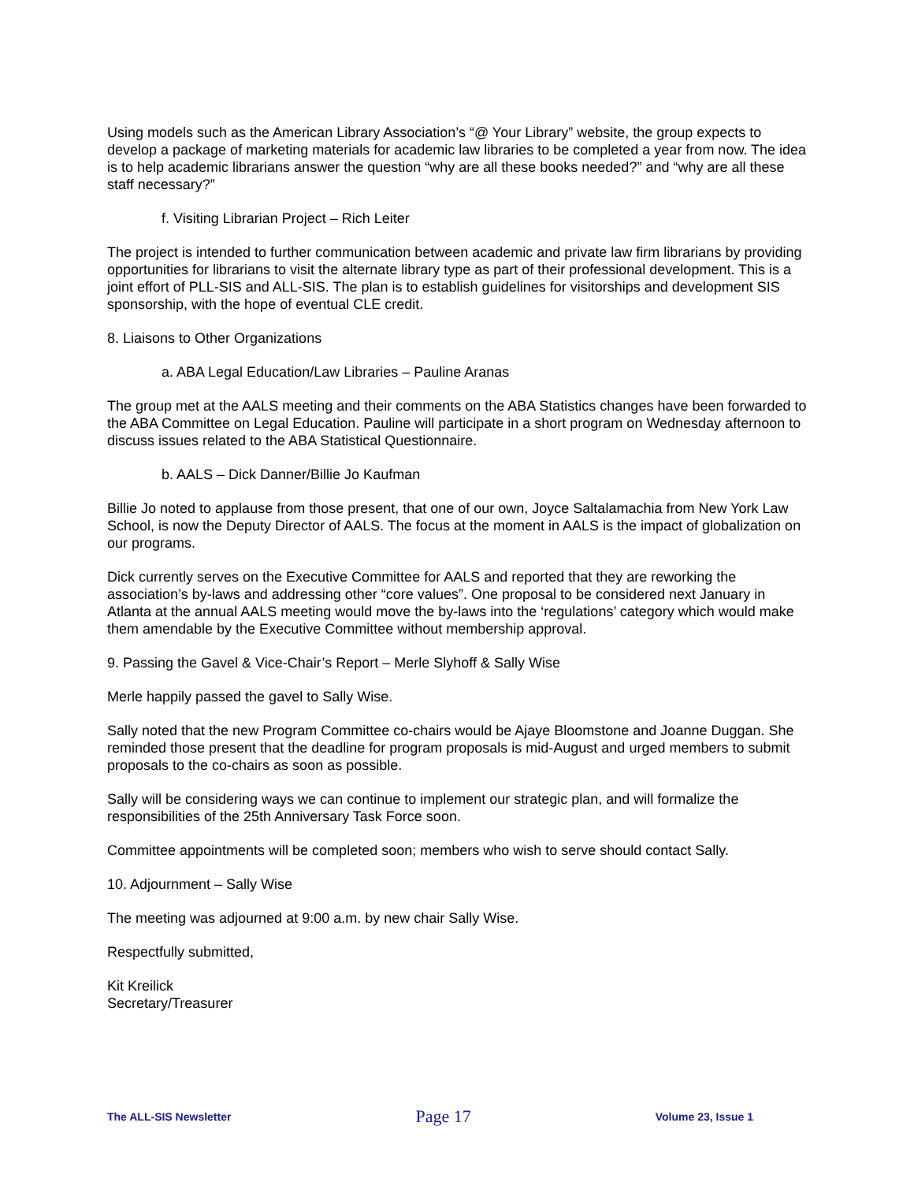Using models such as the American Library Association’s “@ Your Library” website, the group expects to develop a package of marketing materials for academic law libraries to be completed a year from now. The idea is to help academic librarians answer the question “why are all these books needed?” and “why are all these staff necessary?”
f. Visiting Librarian Project – Rich Leiter
The project is intended to further communication between academic and private law firm librarians by providing opportunities for librarians to visit the alternate library type as part of their professional development. This is a joint effort of PLL-SIS and ALL-SIS. The plan is to establish guidelines for visitorships and development SIS sponsorship, with the hope of eventual CLE credit.
8. Liaisons to Other Organizations
a. ABA Legal Education/Law Libraries – Pauline Aranas
The group met at the AALS meeting and their comments on the ABA Statistics changes have been forwarded to the ABA Committee on Legal Education. Pauline will participate in a short program on Wednesday afternoon to discuss issues related to the ABA Statistical Questionnaire.
b. AALS – Dick Danner/Billie Jo Kaufman
Billie Jo noted to applause from those present, that one of our own, Joyce Saltalamachia from New York Law School, is now the Deputy Director of AALS. The focus at the moment in AALS is the impact of globalization on our programs.
Dick currently serves on the Executive Committee for AALS and reported that they are reworking the association’s by-laws and addressing other “core values”. One proposal to be considered next January in Atlanta at the annual AALS meeting would move the by-laws into the ‘regulations’ category which would make them amendable by the Executive Committee without membership approval.
9. Passing the Gavel & Vice-Chair’s Report – Merle Slyhoff & Sally Wise
Merle happily passed the gavel to Sally Wise.
Sally noted that the new Program Committee co-chairs would be Ajaye Bloomstone and Joanne Duggan. She reminded those present that the deadline for program proposals is mid-August and urged members to submit proposals to the co-chairs as soon as possible.
Sally will be considering ways we can continue to implement our strategic plan, and will formalize the responsibilities of the 25th Anniversary Task Force soon.
Committee appointments will be completed soon; members who wish to serve should contact Sally.
10. Adjournment – Sally Wise
The meeting was adjourned at 9:00 a.m. by new chair Sally Wise.
Respectfully submitted,
Kit Kreilick
Secretary/Treasurer
The ALL-SIS Newsletter Page 17 Volume 23, Issue 1